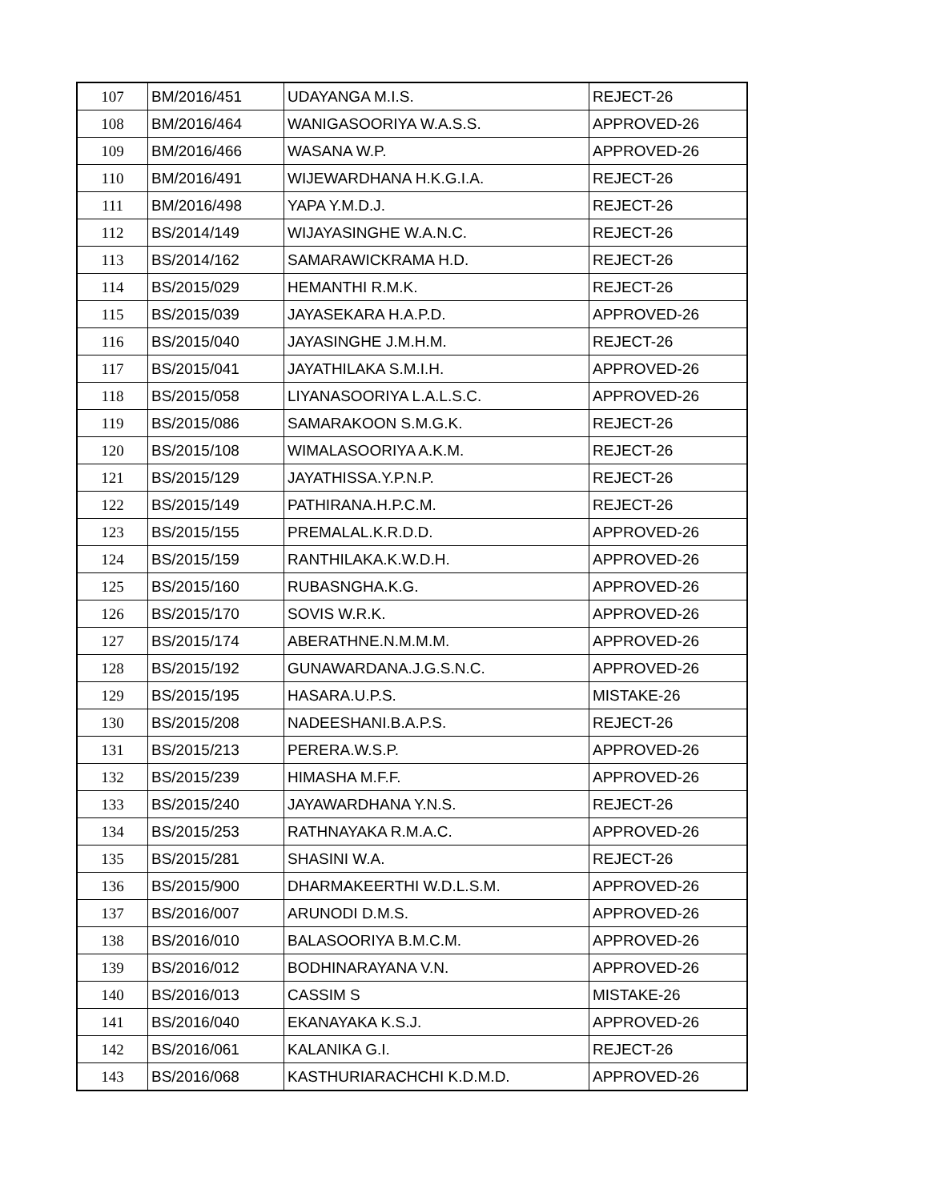| 107 | BM/2016/451 | UDAYANGA M.I.S. | REJECT-26 |
| 108 | BM/2016/464 | WANIGASOORIYA W.A.S.S. | APPROVED-26 |
| 109 | BM/2016/466 | WASANA W.P. | APPROVED-26 |
| 110 | BM/2016/491 | WIJEWARDHANA H.K.G.I.A. | REJECT-26 |
| 111 | BM/2016/498 | YAPA Y.M.D.J. | REJECT-26 |
| 112 | BS/2014/149 | WIJAYASINGHE W.A.N.C. | REJECT-26 |
| 113 | BS/2014/162 | SAMARAWICKRAMA H.D. | REJECT-26 |
| 114 | BS/2015/029 | HEMANTHI R.M.K. | REJECT-26 |
| 115 | BS/2015/039 | JAYASEKARA H.A.P.D. | APPROVED-26 |
| 116 | BS/2015/040 | JAYASINGHE J.M.H.M. | REJECT-26 |
| 117 | BS/2015/041 | JAYATHILAKA S.M.I.H. | APPROVED-26 |
| 118 | BS/2015/058 | LIYANASOORIYA L.A.L.S.C. | APPROVED-26 |
| 119 | BS/2015/086 | SAMARAKOON S.M.G.K. | REJECT-26 |
| 120 | BS/2015/108 | WIMALASOORIYA A.K.M. | REJECT-26 |
| 121 | BS/2015/129 | JAYATHISSA.Y.P.N.P. | REJECT-26 |
| 122 | BS/2015/149 | PATHIRANA.H.P.C.M. | REJECT-26 |
| 123 | BS/2015/155 | PREMALAL.K.R.D.D. | APPROVED-26 |
| 124 | BS/2015/159 | RANTHILAKA.K.W.D.H. | APPROVED-26 |
| 125 | BS/2015/160 | RUBASNGHA.K.G. | APPROVED-26 |
| 126 | BS/2015/170 | SOVIS W.R.K. | APPROVED-26 |
| 127 | BS/2015/174 | ABERATHNE.N.M.M.M. | APPROVED-26 |
| 128 | BS/2015/192 | GUNAWARDANA.J.G.S.N.C. | APPROVED-26 |
| 129 | BS/2015/195 | HASARA.U.P.S. | MISTAKE-26 |
| 130 | BS/2015/208 | NADEESHANI.B.A.P.S. | REJECT-26 |
| 131 | BS/2015/213 | PERERA.W.S.P. | APPROVED-26 |
| 132 | BS/2015/239 | HIMASHA M.F.F. | APPROVED-26 |
| 133 | BS/2015/240 | JAYAWARDHANA Y.N.S. | REJECT-26 |
| 134 | BS/2015/253 | RATHNAYAKA R.M.A.C. | APPROVED-26 |
| 135 | BS/2015/281 | SHASINI W.A. | REJECT-26 |
| 136 | BS/2015/900 | DHARMAKEERTHI W.D.L.S.M. | APPROVED-26 |
| 137 | BS/2016/007 | ARUNODI D.M.S. | APPROVED-26 |
| 138 | BS/2016/010 | BALASOORIYA B.M.C.M. | APPROVED-26 |
| 139 | BS/2016/012 | BODHINARAYANA V.N. | APPROVED-26 |
| 140 | BS/2016/013 | CASSIM S | MISTAKE-26 |
| 141 | BS/2016/040 | EKANAYAKA K.S.J. | APPROVED-26 |
| 142 | BS/2016/061 | KALANIKA G.I. | REJECT-26 |
| 143 | BS/2016/068 | KASTHURIARACHCHI K.D.M.D. | APPROVED-26 |